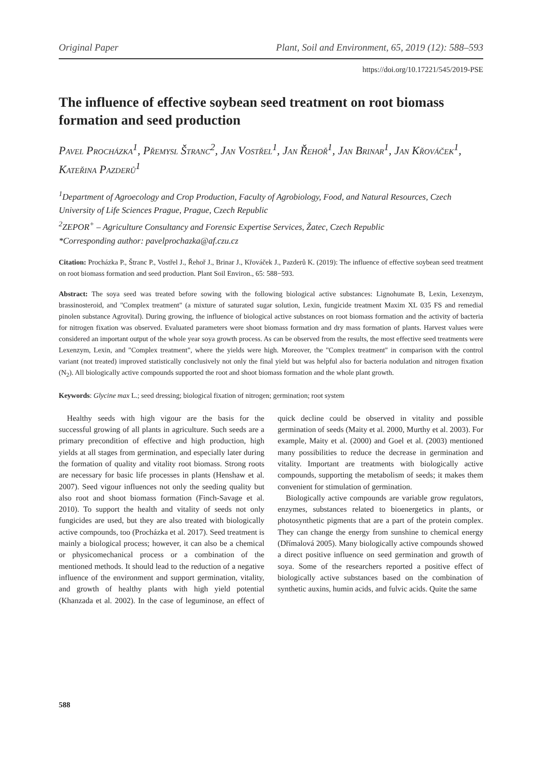Original Paper Plant, Soil and Environment, 65, 2019 (12): 588–593
https://doi.org/10.17221/545/2019-PSE
The influence of effective soybean seed treatment on root biomass formation and seed production
Pavel Procházka<sup>1</sup>, Přemysl Štranc<sup>2</sup>, Jan Vostřel<sup>1</sup>, Jan Řehoř<sup>1</sup>, Jan Brinar<sup>1</sup>, Jan Křováček<sup>1</sup>, Kateřina Pazderů<sup>1</sup>
<sup>1</sup> Department of Agroecology and Crop Production, Faculty of Agrobiology, Food, and Natural Resources, Czech University of Life Sciences Prague, Prague, Czech Republic
<sup>2</sup> ZEPOR<sup>+</sup> – Agriculture Consultancy and Forensic Expertise Services, Žatec, Czech Republic
*Corresponding author: pavelprochazka@af.czu.cz
Citation: Procházka P., Štranc P., Vostřel J., Řehoř J., Brinar J., Křováček J., Pazderů K. (2019): The influence of effective soybean seed treatment on root biomass formation and seed production. Plant Soil Environ., 65: 588−593.
Abstract: The soya seed was treated before sowing with the following biological active substances: Lignohumate B, Lexin, Lexenzym, brassinosteroid, and "Complex treatment" (a mixture of saturated sugar solution, Lexin, fungicide treatment Maxim XL 035 FS and remedial pinolen substance Agrovital). During growing, the influence of biological active substances on root biomass formation and the activity of bacteria for nitrogen fixation was observed. Evaluated parameters were shoot biomass formation and dry mass formation of plants. Harvest values were considered an important output of the whole year soya growth process. As can be observed from the results, the most effective seed treatments were Lexenzym, Lexin, and "Complex treatment", where the yields were high. Moreover, the "Complex treatment" in comparison with the control variant (not treated) improved statistically conclusively not only the final yield but was helpful also for bacteria nodulation and nitrogen fixation (N<sub>2</sub>). All biologically active compounds supported the root and shoot biomass formation and the whole plant growth.
Keywords: Glycine max L.; seed dressing; biological fixation of nitrogen; germination; root system
Healthy seeds with high vigour are the basis for the successful growing of all plants in agriculture. Such seeds are a primary precondition of effective and high production, high yields at all stages from germination, and especially later during the formation of quality and vitality root biomass. Strong roots are necessary for basic life processes in plants (Henshaw et al. 2007). Seed vigour influences not only the seeding quality but also root and shoot biomass formation (Finch-Savage et al. 2010). To support the health and vitality of seeds not only fungicides are used, but they are also treated with biologically active compounds, too (Procházka et al. 2017). Seed treatment is mainly a biological process; however, it can also be a chemical or physicomechanical process or a combination of the mentioned methods. It should lead to the reduction of a negative influence of the environment and support germination, vitality, and growth of healthy plants with high yield potential (Khanzada et al. 2002). In the case of leguminose, an effect of quick decline could be observed in vitality and possible germination of seeds (Maity et al. 2000, Murthy et al. 2003). For example, Maity et al. (2000) and Goel et al. (2003) mentioned many possibilities to reduce the decrease in germination and vitality. Important are treatments with biologically active compounds, supporting the metabolism of seeds; it makes them convenient for stimulation of germination.
Biologically active compounds are variable grow regulators, enzymes, substances related to bioenergetics in plants, or photosynthetic pigments that are a part of the protein complex. They can change the energy from sunshine to chemical energy (Dřímalová 2005). Many biologically active compounds showed a direct positive influence on seed germination and growth of soya. Some of the researchers reported a positive effect of biologically active substances based on the combination of synthetic auxins, humin acids, and fulvic acids. Quite the same
588